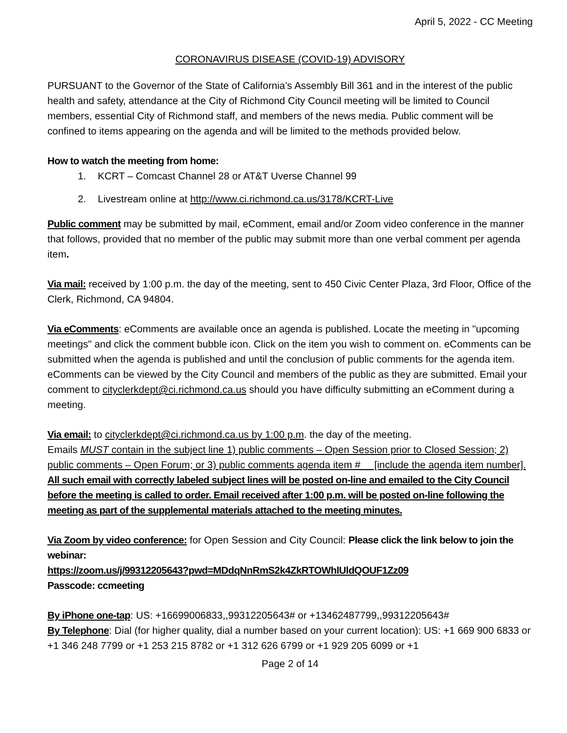April 5, 2022 - CC Meeting
CORONAVIRUS DISEASE (COVID-19) ADVISORY
PURSUANT to the Governor of the State of California’s Assembly Bill 361 and in the interest of the public health and safety, attendance at the City of Richmond City Council meeting will be limited to Council members, essential City of Richmond staff, and members of the news media. Public comment will be confined to items appearing on the agenda and will be limited to the methods provided below.
How to watch the meeting from home:
1. KCRT – Comcast Channel 28 or AT&T Uverse Channel 99
2. Livestream online at http://www.ci.richmond.ca.us/3178/KCRT-Live
Public comment may be submitted by mail, eComment, email and/or Zoom video conference in the manner that follows, provided that no member of the public may submit more than one verbal comment per agenda item.
Via mail: received by 1:00 p.m. the day of the meeting, sent to 450 Civic Center Plaza, 3rd Floor, Office of the Clerk, Richmond, CA 94804.
Via eComments: eComments are available once an agenda is published. Locate the meeting in "upcoming meetings" and click the comment bubble icon. Click on the item you wish to comment on. eComments can be submitted when the agenda is published and until the conclusion of public comments for the agenda item. eComments can be viewed by the City Council and members of the public as they are submitted. Email your comment to cityclerkdept@ci.richmond.ca.us should you have difficulty submitting an eComment during a meeting.
Via email: to cityclerkdept@ci.richmond.ca.us by 1:00 p.m. the day of the meeting.
Emails MUST contain in the subject line 1) public comments – Open Session prior to Closed Session; 2) public comments – Open Forum; or 3) public comments agenda item #__ [include the agenda item number]. All such email with correctly labeled subject lines will be posted on-line and emailed to the City Council before the meeting is called to order. Email received after 1:00 p.m. will be posted on-line following the meeting as part of the supplemental materials attached to the meeting minutes.
Via Zoom by video conference: for Open Session and City Council: Please click the link below to join the webinar:
https://zoom.us/j/99312205643?pwd=MDdqNnRmS2k4ZkRTOWhlUldQOUF1Zz09
Passcode: ccmeeting
By iPhone one-tap: US: +16699006833,,99312205643# or +13462487799,,99312205643#
By Telephone: Dial (for higher quality, dial a number based on your current location): US: +1 669 900 6833 or +1 346 248 7799 or +1 253 215 8782 or +1 312 626 6799 or +1 929 205 6099 or +1
Page 2 of 14